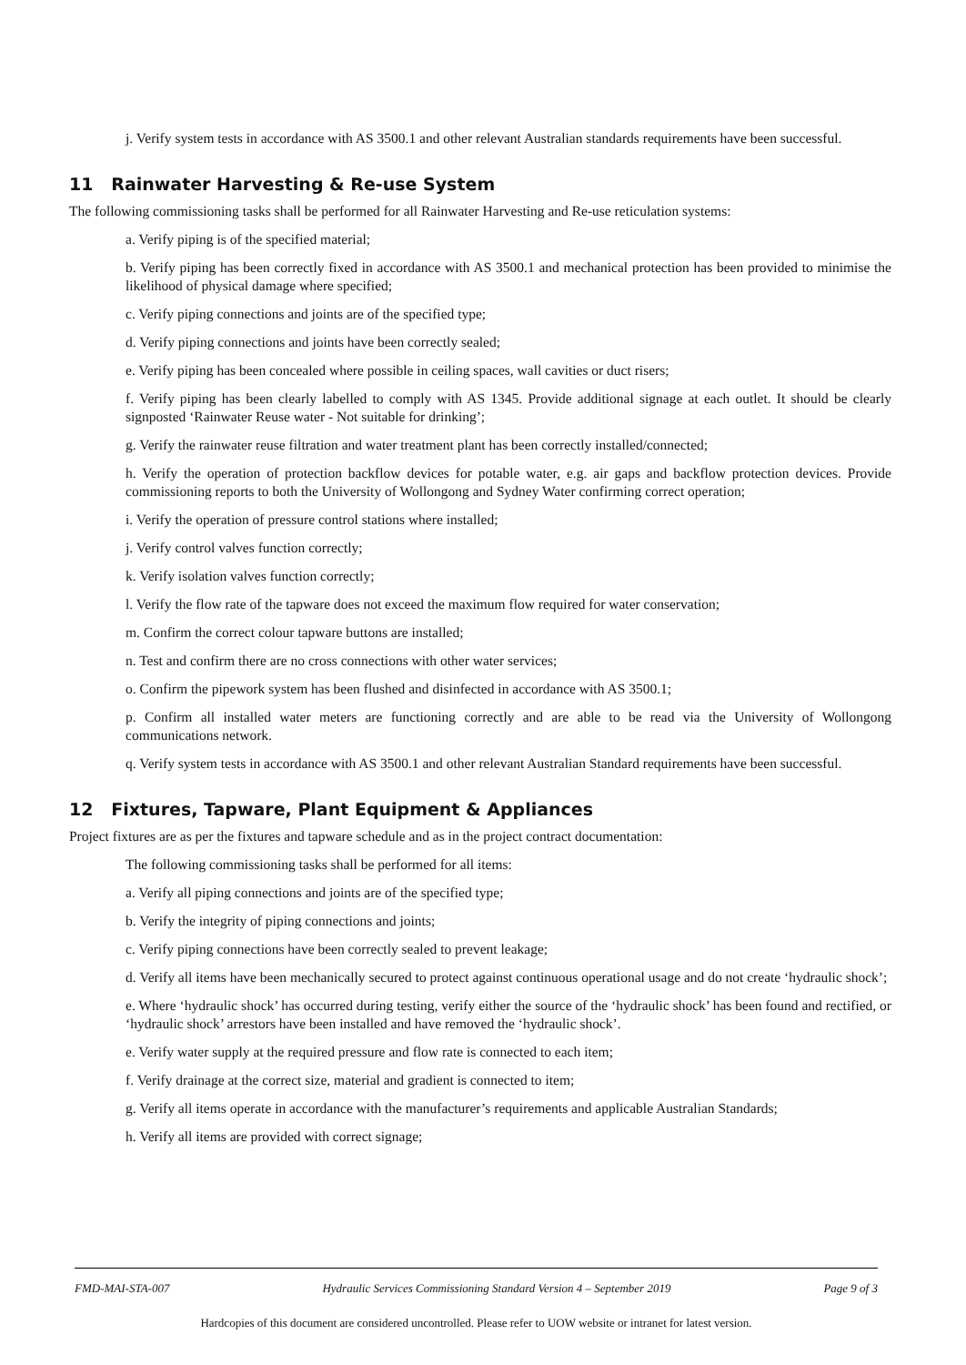j. Verify system tests in accordance with AS 3500.1 and other relevant Australian standards requirements have been successful.
11 Rainwater Harvesting & Re-use System
The following commissioning tasks shall be performed for all Rainwater Harvesting and Re-use reticulation systems:
a. Verify piping is of the specified material;
b. Verify piping has been correctly fixed in accordance with AS 3500.1 and mechanical protection has been provided to minimise the likelihood of physical damage where specified;
c. Verify piping connections and joints are of the specified type;
d. Verify piping connections and joints have been correctly sealed;
e. Verify piping has been concealed where possible in ceiling spaces, wall cavities or duct risers;
f. Verify piping has been clearly labelled to comply with AS 1345. Provide additional signage at each outlet. It should be clearly signposted ‘Rainwater Reuse water - Not suitable for drinking’;
g. Verify the rainwater reuse filtration and water treatment plant has been correctly installed/connected;
h. Verify the operation of protection backflow devices for potable water, e.g. air gaps and backflow protection devices. Provide commissioning reports to both the University of Wollongong and Sydney Water confirming correct operation;
i. Verify the operation of pressure control stations where installed;
j. Verify control valves function correctly;
k. Verify isolation valves function correctly;
l. Verify the flow rate of the tapware does not exceed the maximum flow required for water conservation;
m. Confirm the correct colour tapware buttons are installed;
n. Test and confirm there are no cross connections with other water services;
o. Confirm the pipework system has been flushed and disinfected in accordance with AS 3500.1;
p. Confirm all installed water meters are functioning correctly and are able to be read via the University of Wollongong communications network.
q. Verify system tests in accordance with AS 3500.1 and other relevant Australian Standard requirements have been successful.
12 Fixtures, Tapware, Plant Equipment & Appliances
Project fixtures are as per the fixtures and tapware schedule and as in the project contract documentation:
The following commissioning tasks shall be performed for all items:
a. Verify all piping connections and joints are of the specified type;
b. Verify the integrity of piping connections and joints;
c. Verify piping connections have been correctly sealed to prevent leakage;
d. Verify all items have been mechanically secured to protect against continuous operational usage and do not create ‘hydraulic shock’;
e. Where ‘hydraulic shock’ has occurred during testing, verify either the source of the ‘hydraulic shock’ has been found and rectified, or ‘hydraulic shock’ arrestors have been installed and have removed the ‘hydraulic shock’.
e. Verify water supply at the required pressure and flow rate is connected to each item;
f. Verify drainage at the correct size, material and gradient is connected to item;
g. Verify all items operate in accordance with the manufacturer’s requirements and applicable Australian Standards;
h. Verify all items are provided with correct signage;
FMD-MAI-STA-007 Hydraulic Services Commissioning Standard Version 4 – September 2019 Page 9 of 3
Hardcopies of this document are considered uncontrolled. Please refer to UOW website or intranet for latest version.